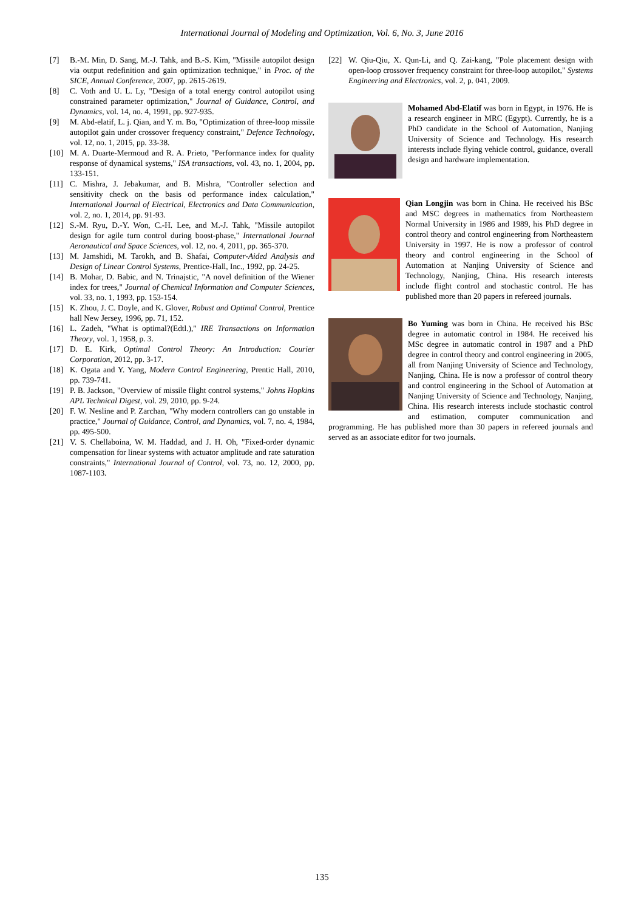International Journal of Modeling and Optimization, Vol. 6, No. 3, June 2016
[7] B.-M. Min, D. Sang, M.-J. Tahk, and B.-S. Kim, "Missile autopilot design via output redefinition and gain optimization technique," in Proc. of the SICE, Annual Conference, 2007, pp. 2615-2619.
[8] C. Voth and U. L. Ly, "Design of a total energy control autopilot using constrained parameter optimization," Journal of Guidance, Control, and Dynamics, vol. 14, no. 4, 1991, pp. 927-935.
[9] M. Abd-elatif, L. j. Qian, and Y. m. Bo, "Optimization of three-loop missile autopilot gain under crossover frequency constraint," Defence Technology, vol. 12, no. 1, 2015, pp. 33-38.
[10] M. A. Duarte-Mermoud and R. A. Prieto, "Performance index for quality response of dynamical systems," ISA transactions, vol. 43, no. 1, 2004, pp. 133-151.
[11] C. Mishra, J. Jebakumar, and B. Mishra, "Controller selection and sensitivity check on the basis od performance index calculation," International Journal of Electrical, Electronics and Data Communication, vol. 2, no. 1, 2014, pp. 91-93.
[12] S.-M. Ryu, D.-Y. Won, C.-H. Lee, and M.-J. Tahk, "Missile autopilot design for agile turn control during boost-phase," International Journal Aeronautical and Space Sciences, vol. 12, no. 4, 2011, pp. 365-370.
[13] M. Jamshidi, M. Tarokh, and B. Shafai, Computer-Aided Analysis and Design of Linear Control Systems, Prentice-Hall, Inc., 1992, pp. 24-25.
[14] B. Mohar, D. Babic, and N. Trinajstic, "A novel definition of the Wiener index for trees," Journal of Chemical Information and Computer Sciences, vol. 33, no. 1, 1993, pp. 153-154.
[15] K. Zhou, J. C. Doyle, and K. Glover, Robust and Optimal Control, Prentice hall New Jersey, 1996, pp. 71, 152.
[16] L. Zadeh, "What is optimal?(Edtl.)," IRE Transactions on Information Theory, vol. 1, 1958, p. 3.
[17] D. E. Kirk, Optimal Control Theory: An Introduction: Courier Corporation, 2012, pp. 3-17.
[18] K. Ogata and Y. Yang, Modern Control Engineering, Prentic Hall, 2010, pp. 739-741.
[19] P. B. Jackson, "Overview of missile flight control systems," Johns Hopkins APL Technical Digest, vol. 29, 2010, pp. 9-24.
[20] F. W. Nesline and P. Zarchan, "Why modern controllers can go unstable in practice," Journal of Guidance, Control, and Dynamics, vol. 7, no. 4, 1984, pp. 495-500.
[21] V. S. Chellaboina, W. M. Haddad, and J. H. Oh, "Fixed-order dynamic compensation for linear systems with actuator amplitude and rate saturation constraints," International Journal of Control, vol. 73, no. 12, 2000, pp. 1087-1103.
[22] W. Qiu-Qiu, X. Qun-Li, and Q. Zai-kang, "Pole placement design with open-loop crossover frequency constraint for three-loop autopilot," Systems Engineering and Electronics, vol. 2, p. 041, 2009.
Mohamed Abd-Elatif was born in Egypt, in 1976. He is a research engineer in MRC (Egypt). Currently, he is a PhD candidate in the School of Automation, Nanjing University of Science and Technology. His research interests include flying vehicle control, guidance, overall design and hardware implementation.
Qian Longjin was born in China. He received his BSc and MSC degrees in mathematics from Northeastern Normal University in 1986 and 1989, his PhD degree in control theory and control engineering from Northeastern University in 1997. He is now a professor of control theory and control engineering in the School of Automation at Nanjing University of Science and Technology, Nanjing, China. His research interests include flight control and stochastic control. He has published more than 20 papers in refereed journals.
Bo Yuming was born in China. He received his BSc degree in automatic control in 1984. He received his MSc degree in automatic control in 1987 and a PhD degree in control theory and control engineering in 2005, all from Nanjing University of Science and Technology, Nanjing, China. He is now a professor of control theory and control engineering in the School of Automation at Nanjing University of Science and Technology, Nanjing, China. His research interests include stochastic control and estimation, computer communication and programming. He has published more than 30 papers in refereed journals and served as an associate editor for two journals.
135